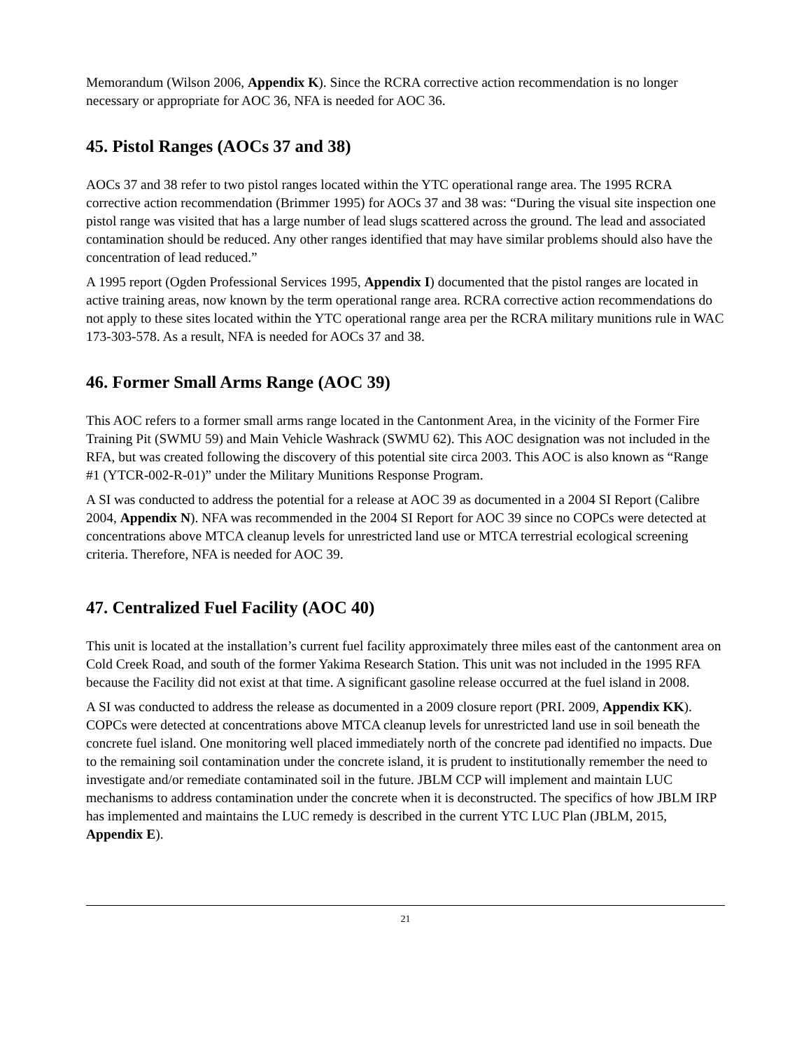Memorandum (Wilson 2006, Appendix K). Since the RCRA corrective action recommendation is no longer necessary or appropriate for AOC 36, NFA is needed for AOC 36.
45. Pistol Ranges (AOCs 37 and 38)
AOCs 37 and 38 refer to two pistol ranges located within the YTC operational range area. The 1995 RCRA corrective action recommendation (Brimmer 1995) for AOCs 37 and 38 was: “During the visual site inspection one pistol range was visited that has a large number of lead slugs scattered across the ground. The lead and associated contamination should be reduced. Any other ranges identified that may have similar problems should also have the concentration of lead reduced.”
A 1995 report (Ogden Professional Services 1995, Appendix I) documented that the pistol ranges are located in active training areas, now known by the term operational range area. RCRA corrective action recommendations do not apply to these sites located within the YTC operational range area per the RCRA military munitions rule in WAC 173-303-578. As a result, NFA is needed for AOCs 37 and 38.
46. Former Small Arms Range (AOC 39)
This AOC refers to a former small arms range located in the Cantonment Area, in the vicinity of the Former Fire Training Pit (SWMU 59) and Main Vehicle Washrack (SWMU 62). This AOC designation was not included in the RFA, but was created following the discovery of this potential site circa 2003. This AOC is also known as “Range #1 (YTCR-002-R-01)” under the Military Munitions Response Program.
A SI was conducted to address the potential for a release at AOC 39 as documented in a 2004 SI Report (Calibre 2004, Appendix N). NFA was recommended in the 2004 SI Report for AOC 39 since no COPCs were detected at concentrations above MTCA cleanup levels for unrestricted land use or MTCA terrestrial ecological screening criteria. Therefore, NFA is needed for AOC 39.
47. Centralized Fuel Facility (AOC 40)
This unit is located at the installation’s current fuel facility approximately three miles east of the cantonment area on Cold Creek Road, and south of the former Yakima Research Station. This unit was not included in the 1995 RFA because the Facility did not exist at that time. A significant gasoline release occurred at the fuel island in 2008.
A SI was conducted to address the release as documented in a 2009 closure report (PRI. 2009, Appendix KK). COPCs were detected at concentrations above MTCA cleanup levels for unrestricted land use in soil beneath the concrete fuel island. One monitoring well placed immediately north of the concrete pad identified no impacts. Due to the remaining soil contamination under the concrete island, it is prudent to institutionally remember the need to investigate and/or remediate contaminated soil in the future. JBLM CCP will implement and maintain LUC mechanisms to address contamination under the concrete when it is deconstructed. The specifics of how JBLM IRP has implemented and maintains the LUC remedy is described in the current YTC LUC Plan (JBLM, 2015, Appendix E).
21